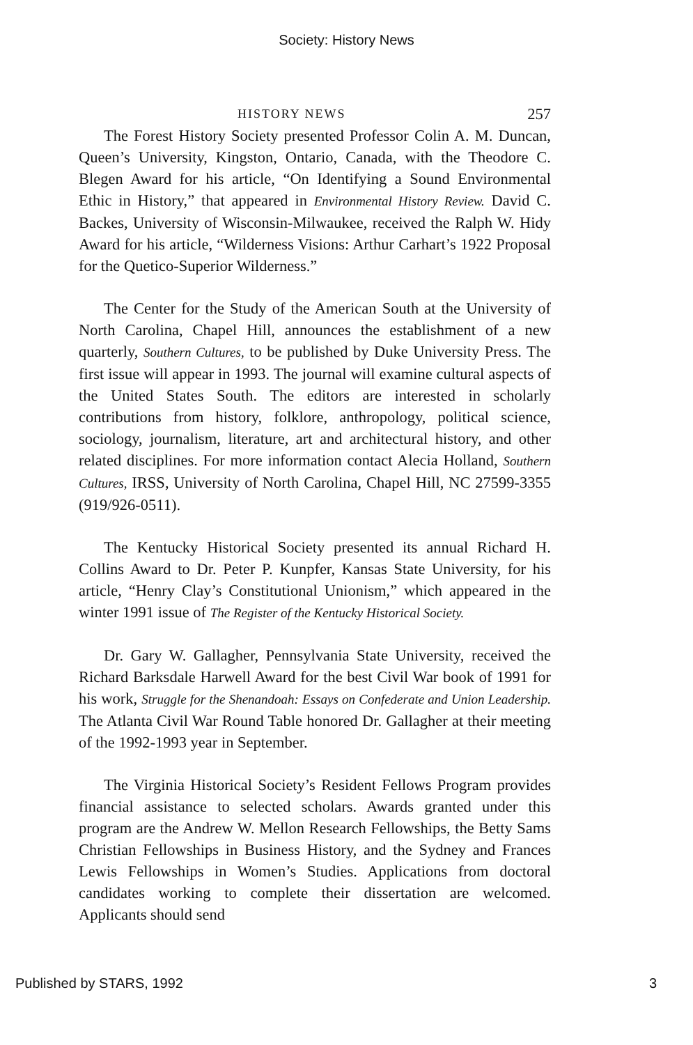Society: History News
HISTORY NEWS 257
The Forest History Society presented Professor Colin A. M. Duncan, Queen’s University, Kingston, Ontario, Canada, with the Theodore C. Blegen Award for his article, “On Identifying a Sound Environmental Ethic in History,” that appeared in Environmental History Review. David C. Backes, University of Wisconsin-Milwaukee, received the Ralph W. Hidy Award for his article, “Wilderness Visions: Arthur Carhart’s 1922 Proposal for the Quetico-Superior Wilderness.”
The Center for the Study of the American South at the University of North Carolina, Chapel Hill, announces the establishment of a new quarterly, Southern Cultures, to be published by Duke University Press. The first issue will appear in 1993. The journal will examine cultural aspects of the United States South. The editors are interested in scholarly contributions from history, folklore, anthropology, political science, sociology, journalism, literature, art and architectural history, and other related disciplines. For more information contact Alecia Holland, Southern Cultures, IRSS, University of North Carolina, Chapel Hill, NC 27599-3355 (919/926-0511).
The Kentucky Historical Society presented its annual Richard H. Collins Award to Dr. Peter P. Kunpfer, Kansas State University, for his article, “Henry Clay’s Constitutional Unionism,” which appeared in the winter 1991 issue of The Register of the Kentucky Historical Society.
Dr. Gary W. Gallagher, Pennsylvania State University, received the Richard Barksdale Harwell Award for the best Civil War book of 1991 for his work, Struggle for the Shenandoah: Essays on Confederate and Union Leadership. The Atlanta Civil War Round Table honored Dr. Gallagher at their meeting of the 1992-1993 year in September.
The Virginia Historical Society’s Resident Fellows Program provides financial assistance to selected scholars. Awards granted under this program are the Andrew W. Mellon Research Fellowships, the Betty Sams Christian Fellowships in Business History, and the Sydney and Frances Lewis Fellowships in Women’s Studies. Applications from doctoral candidates working to complete their dissertation are welcomed. Applicants should send
Published by STARS, 1992 3